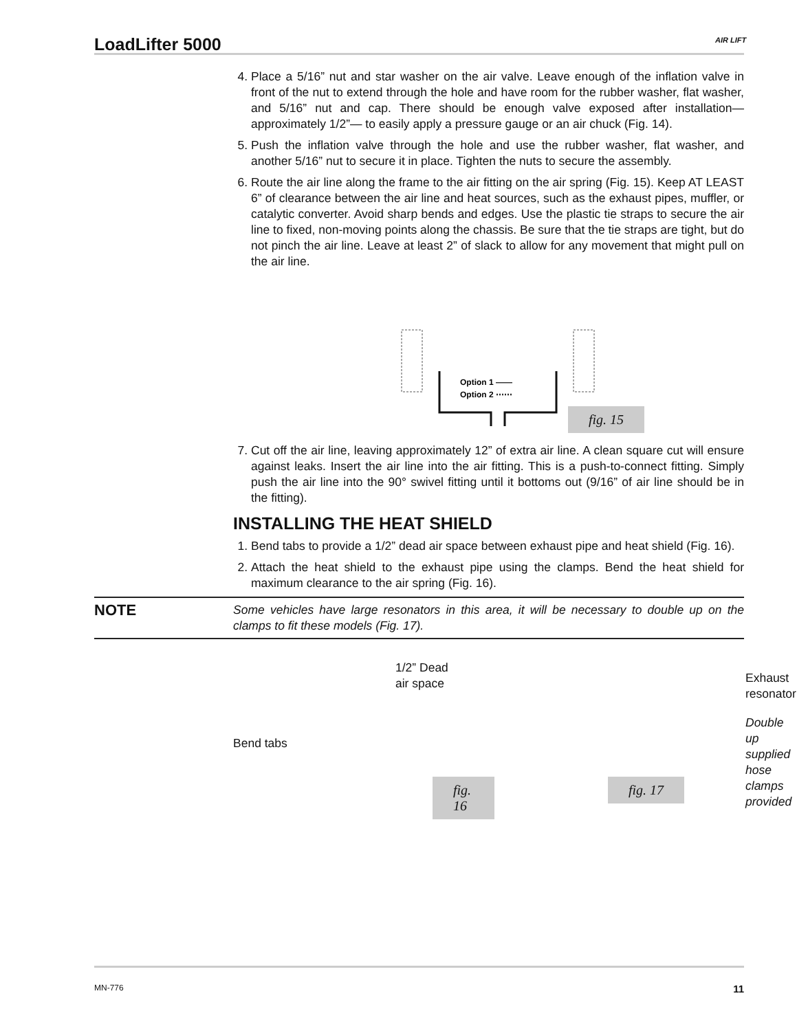LoadLifter 5000 AIR LIFT
4. Place a 5/16” nut and star washer on the air valve. Leave enough of the inflation valve in front of the nut to extend through the hole and have room for the rubber washer, flat washer, and 5/16” nut and cap. There should be enough valve exposed after installation— approximately 1/2”— to easily apply a pressure gauge or an air chuck (Fig. 14).
5. Push the inflation valve through the hole and use the rubber washer, flat washer, and another 5/16” nut to secure it in place. Tighten the nuts to secure the assembly.
6. Route the air line along the frame to the air fitting on the air spring (Fig. 15). Keep AT LEAST 6” of clearance between the air line and heat sources, such as the exhaust pipes, muffler, or catalytic converter. Avoid sharp bends and edges. Use the plastic tie straps to secure the air line to fixed, non-moving points along the chassis. Be sure that the tie straps are tight, but do not pinch the air line. Leave at least 2” of slack to allow for any movement that might pull on the air line.
Option 1 ——
Option 2 ⋯⋯
fig. 15
7. Cut off the air line, leaving approximately 12” of extra air line. A clean square cut will ensure against leaks. Insert the air line into the air fitting. This is a push-to-connect fitting. Simply push the air line into the 90° swivel fitting until it bottoms out (9/16” of air line should be in the fitting).
INSTALLING THE HEAT SHIELD
1. Bend tabs to provide a 1/2” dead air space between exhaust pipe and heat shield (Fig. 16).
2. Attach the heat shield to the exhaust pipe using the clamps. Bend the heat shield for maximum clearance to the air spring (Fig. 16).
NOTE Some vehicles have large resonators in this area, it will be necessary to double up on the clamps to fit these models (Fig. 17).
1/2” Dead
air space
Bend tabs
fig. 16
Exhaust
resonator
Double up
supplied hose
clamps provided
fig. 17
MN-776 11